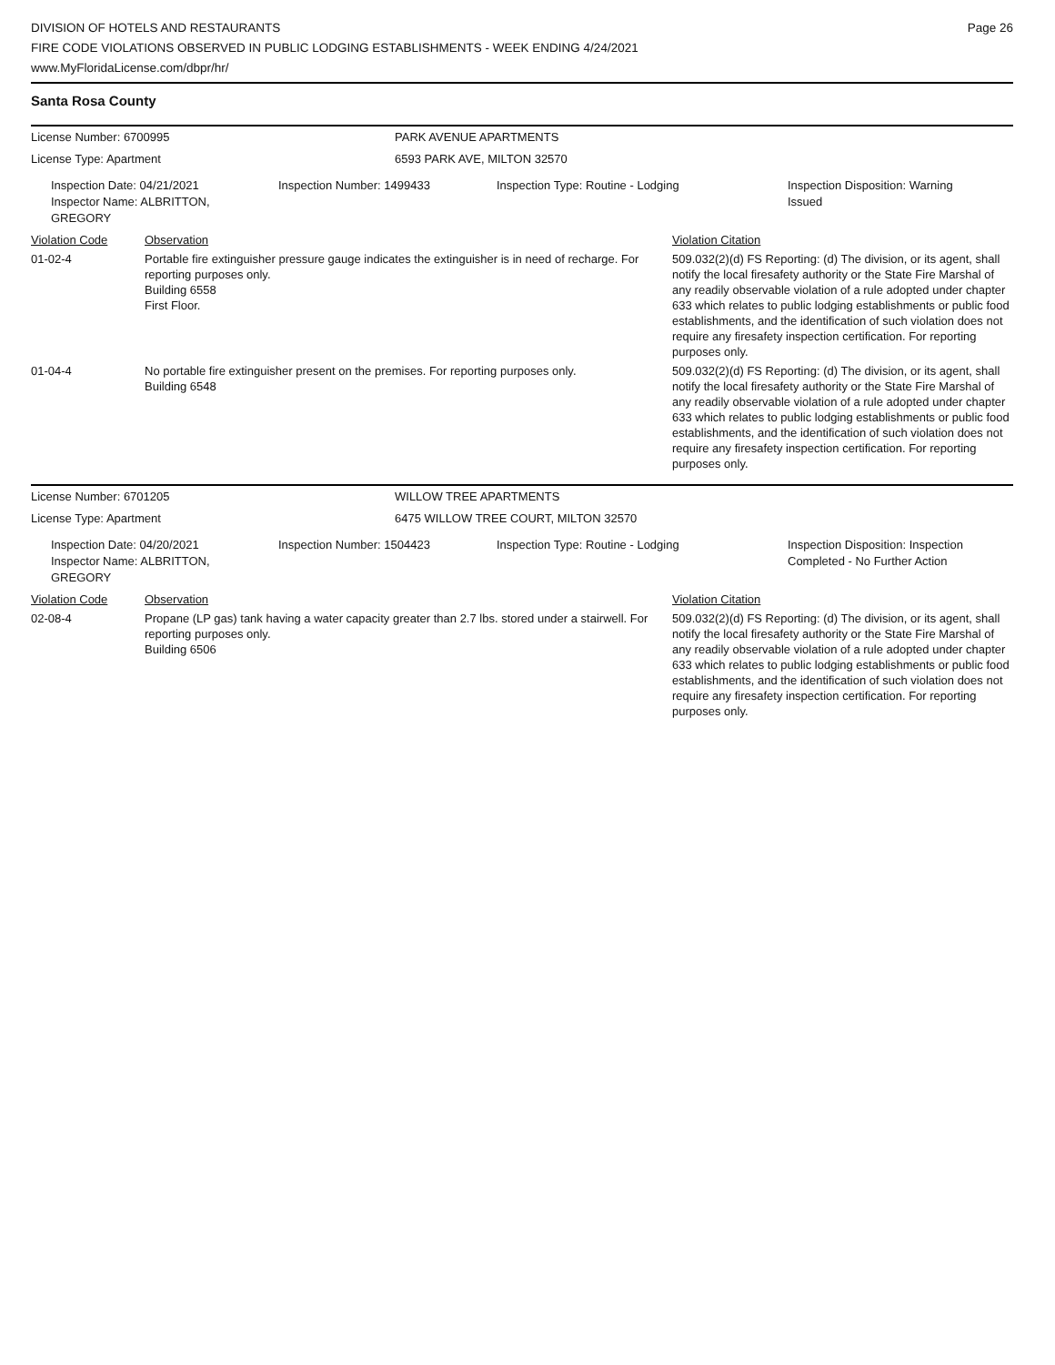DIVISION OF HOTELS AND RESTAURANTS
FIRE CODE VIOLATIONS OBSERVED IN PUBLIC LODGING ESTABLISHMENTS - WEEK ENDING 4/24/2021
www.MyFloridaLicense.com/dbpr/hr/
Page 26
Santa Rosa County
License Number: 6700995 PARK AVENUE APARTMENTS
License Type: Apartment 6593 PARK AVE, MILTON 32570
Inspection Date: 04/21/2021
Inspector Name: ALBRITTON, GREGORY
Inspection Number: 1499433 Inspection Type: Routine - Lodging Inspection Disposition: Warning
Issued
| Violation Code | Observation | Violation Citation |
| 01-02-4 | Portable fire extinguisher pressure gauge indicates the extinguisher is in need of recharge. For reporting purposes only. Building 6558 First Floor. | 509.032(2)(d) FS Reporting: (d) The division, or its agent, shall notify the local firesafety authority or the State Fire Marshal of any readily observable violation of a rule adopted under chapter 633 which relates to public lodging establishments or public food establishments, and the identification of such violation does not require any firesafety inspection certification. For reporting purposes only. |
| 01-04-4 | No portable fire extinguisher present on the premises. For reporting purposes only. Building 6548 | 509.032(2)(d) FS Reporting: (d) The division, or its agent, shall notify the local firesafety authority or the State Fire Marshal of any readily observable violation of a rule adopted under chapter 633 which relates to public lodging establishments or public food establishments, and the identification of such violation does not require any firesafety inspection certification. For reporting purposes only. |
License Number: 6701205 WILLOW TREE APARTMENTS
License Type: Apartment 6475 WILLOW TREE COURT, MILTON 32570
Inspection Date: 04/20/2021
Inspector Name: ALBRITTON, GREGORY
Inspection Number: 1504423 Inspection Type: Routine - Lodging Inspection Disposition: Inspection
Completed - No Further Action
| Violation Code | Observation | Violation Citation |
| 02-08-4 | Propane (LP gas) tank having a water capacity greater than 2.7 lbs. stored under a stairwell. For reporting purposes only. Building 6506 | 509.032(2)(d) FS Reporting: (d) The division, or its agent, shall notify the local firesafety authority or the State Fire Marshal of any readily observable violation of a rule adopted under chapter 633 which relates to public lodging establishments or public food establishments, and the identification of such violation does not require any firesafety inspection certification. For reporting purposes only. |